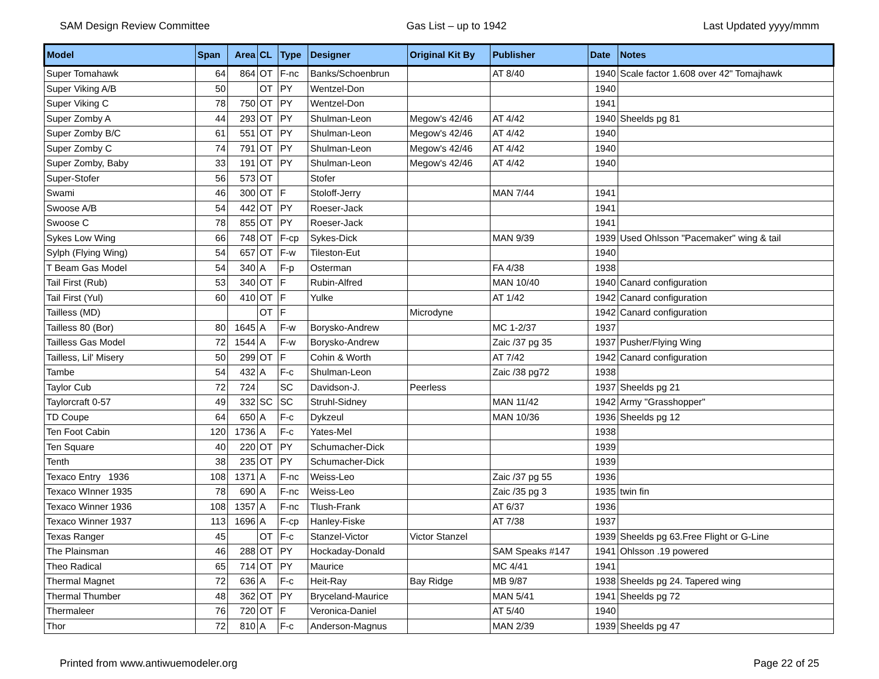SAM Design Review Committee Gas List – up to 1942 Last Updated yyyy/mmm
| Model | Span | Area | CL | Type | Designer | Original Kit By | Publisher | Date | Notes |
| --- | --- | --- | --- | --- | --- | --- | --- | --- | --- |
| Super Tomahawk | 64 | 864 | OT | F-nc | Banks/Schoenbrun | | AT 8/40 | 1940 | Scale factor 1.608 over 42" Tomajhawk |
| Super Viking A/B | 50 | | OT | PY | Wentzel-Don | | | 1940 | |
| Super Viking C | 78 | 750 | OT | PY | Wentzel-Don | | | 1941 | |
| Super Zomby A | 44 | 293 | OT | PY | Shulman-Leon | Megow's 42/46 | AT 4/42 | 1940 | Sheelds pg 81 |
| Super Zomby B/C | 61 | 551 | OT | PY | Shulman-Leon | Megow's 42/46 | AT 4/42 | 1940 | |
| Super Zomby C | 74 | 791 | OT | PY | Shulman-Leon | Megow's 42/46 | AT 4/42 | 1940 | |
| Super Zomby, Baby | 33 | 191 | OT | PY | Shulman-Leon | Megow's 42/46 | AT 4/42 | 1940 | |
| Super-Stofer | 56 | 573 | OT | | Stofer | | | | |
| Swami | 46 | 300 | OT | F | Stoloff-Jerry | | MAN 7/44 | 1941 | |
| Swoose A/B | 54 | 442 | OT | PY | Roeser-Jack | | | 1941 | |
| Swoose C | 78 | 855 | OT | PY | Roeser-Jack | | | 1941 | |
| Sykes Low Wing | 66 | 748 | OT | F-cp | Sykes-Dick | | MAN 9/39 | 1939 | Used Ohlsson "Pacemaker" wing & tail |
| Sylph (Flying Wing) | 54 | 657 | OT | F-w | Tileston-Eut | | | 1940 | |
| T Beam Gas Model | 54 | 340 | A | F-p | Osterman | | FA 4/38 | 1938 | |
| Tail First (Rub) | 53 | 340 | OT | F | Rubin-Alfred | | MAN 10/40 | 1940 | Canard configuration |
| Tail First (Yul) | 60 | 410 | OT | F | Yulke | | AT 1/42 | 1942 | Canard configuration |
| Tailless (MD) | | | OT | F | | Microdyne | | 1942 | Canard configuration |
| Tailless 80 (Bor) | 80 | 1645 | A | F-w | Borysko-Andrew | | MC 1-2/37 | 1937 | |
| Tailless Gas Model | 72 | 1544 | A | F-w | Borysko-Andrew | | Zaic /37 pg 35 | 1937 | Pusher/Flying Wing |
| Tailless, Lil' Misery | 50 | 299 | OT | F | Cohin & Worth | | AT 7/42 | 1942 | Canard configuration |
| Tambe | 54 | 432 | A | F-c | Shulman-Leon | | Zaic /38 pg72 | 1938 | |
| Taylor Cub | 72 | 724 | | SC | Davidson-J. | Peerless | | 1937 | Sheelds pg 21 |
| Taylorcraft 0-57 | 49 | 332 | SC | SC | Struhl-Sidney | | MAN 11/42 | 1942 | Army "Grasshopper" |
| TD Coupe | 64 | 650 | A | F-c | Dykzeul | | MAN 10/36 | 1936 | Sheelds pg 12 |
| Ten Foot Cabin | 120 | 1736 | A | F-c | Yates-Mel | | | 1938 | |
| Ten Square | 40 | 220 | OT | PY | Schumacher-Dick | | | 1939 | |
| Tenth | 38 | 235 | OT | PY | Schumacher-Dick | | | 1939 | |
| Texaco Entry 1936 | 108 | 1371 | A | F-nc | Weiss-Leo | | Zaic /37 pg 55 | 1936 | |
| Texaco WInner 1935 | 78 | 690 | A | F-nc | Weiss-Leo | | Zaic /35 pg 3 | 1935 | twin fin |
| Texaco Winner 1936 | 108 | 1357 | A | F-nc | Tlush-Frank | | AT 6/37 | 1936 | |
| Texaco Winner 1937 | 113 | 1696 | A | F-cp | Hanley-Fiske | | AT 7/38 | 1937 | |
| Texas Ranger | 45 | | OT | F-c | Stanzel-Victor | Victor Stanzel | | 1939 | Sheelds pg 63.Free Flight or G-Line |
| The Plainsman | 46 | 288 | OT | PY | Hockaday-Donald | | SAM Speaks #147 | 1941 | Ohlsson .19 powered |
| Theo Radical | 65 | 714 | OT | PY | Maurice | | MC 4/41 | 1941 | |
| Thermal Magnet | 72 | 636 | A | F-c | Heit-Ray | Bay Ridge | MB 9/87 | 1938 | Sheelds pg 24. Tapered wing |
| Thermal Thumber | 48 | 362 | OT | PY | Bryceland-Maurice | | MAN 5/41 | 1941 | Sheelds pg 72 |
| Thermaleer | 76 | 720 | OT | F | Veronica-Daniel | | AT 5/40 | 1940 | |
| Thor | 72 | 810 | A | F-c | Anderson-Magnus | | MAN 2/39 | 1939 | Sheelds pg 47 |
Printed from www.antiwuemodeler.org Page 22 of 25